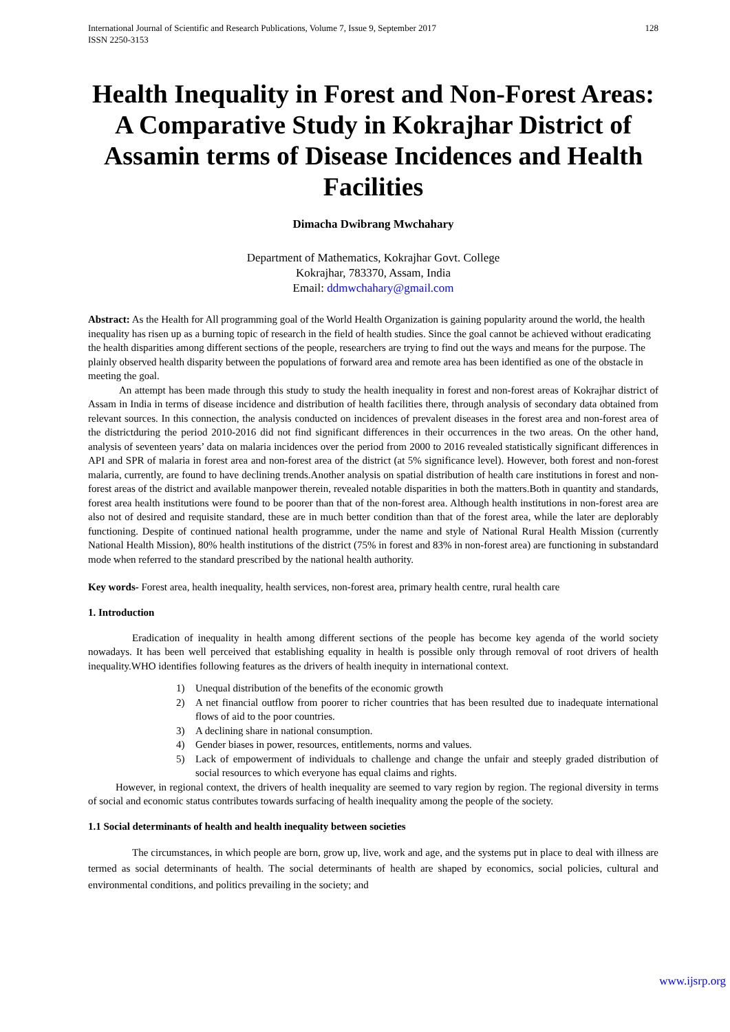International Journal of Scientific and Research Publications, Volume 7, Issue 9, September 2017
ISSN 2250-3153
128
Health Inequality in Forest and Non-Forest Areas: A Comparative Study in Kokrajhar District of Assamin terms of Disease Incidences and Health Facilities
Dimacha Dwibrang Mwchahary
Department of Mathematics, Kokrajhar Govt. College
Kokrajhar, 783370, Assam, India
Email: ddmwchahary@gmail.com
Abstract: As the Health for All programming goal of the World Health Organization is gaining popularity around the world, the health inequality has risen up as a burning topic of research in the field of health studies. Since the goal cannot be achieved without eradicating the health disparities among different sections of the people, researchers are trying to find out the ways and means for the purpose. The plainly observed health disparity between the populations of forward area and remote area has been identified as one of the obstacle in meeting the goal.
An attempt has been made through this study to study the health inequality in forest and non-forest areas of Kokrajhar district of Assam in India in terms of disease incidence and distribution of health facilities there, through analysis of secondary data obtained from relevant sources. In this connection, the analysis conducted on incidences of prevalent diseases in the forest area and non-forest area of the districtduring the period 2010-2016 did not find significant differences in their occurrences in the two areas. On the other hand, analysis of seventeen years’ data on malaria incidences over the period from 2000 to 2016 revealed statistically significant differences in API and SPR of malaria in forest area and non-forest area of the district (at 5% significance level). However, both forest and non-forest malaria, currently, are found to have declining trends.Another analysis on spatial distribution of health care institutions in forest and non-forest areas of the district and available manpower therein, revealed notable disparities in both the matters.Both in quantity and standards, forest area health institutions were found to be poorer than that of the non-forest area. Although health institutions in non-forest area are also not of desired and requisite standard, these are in much better condition than that of the forest area, while the later are deplorably functioning. Despite of continued national health programme, under the name and style of National Rural Health Mission (currently National Health Mission), 80% health institutions of the district (75% in forest and 83% in non-forest area) are functioning in substandard mode when referred to the standard prescribed by the national health authority.
Key words- Forest area, health inequality, health services, non-forest area, primary health centre, rural health care
1. Introduction
Eradication of inequality in health among different sections of the people has become key agenda of the world society nowadays. It has been well perceived that establishing equality in health is possible only through removal of root drivers of health inequality.WHO identifies following features as the drivers of health inequity in international context.
1) Unequal distribution of the benefits of the economic growth
2) A net financial outflow from poorer to richer countries that has been resulted due to inadequate international flows of aid to the poor countries.
3) A declining share in national consumption.
4) Gender biases in power, resources, entitlements, norms and values.
5) Lack of empowerment of individuals to challenge and change the unfair and steeply graded distribution of social resources to which everyone has equal claims and rights.
However, in regional context, the drivers of health inequality are seemed to vary region by region. The regional diversity in terms of social and economic status contributes towards surfacing of health inequality among the people of the society.
1.1 Social determinants of health and health inequality between societies
The circumstances, in which people are born, grow up, live, work and age, and the systems put in place to deal with illness are termed as social determinants of health. The social determinants of health are shaped by economics, social policies, cultural and environmental conditions, and politics prevailing in the society; and
www.ijsrp.org